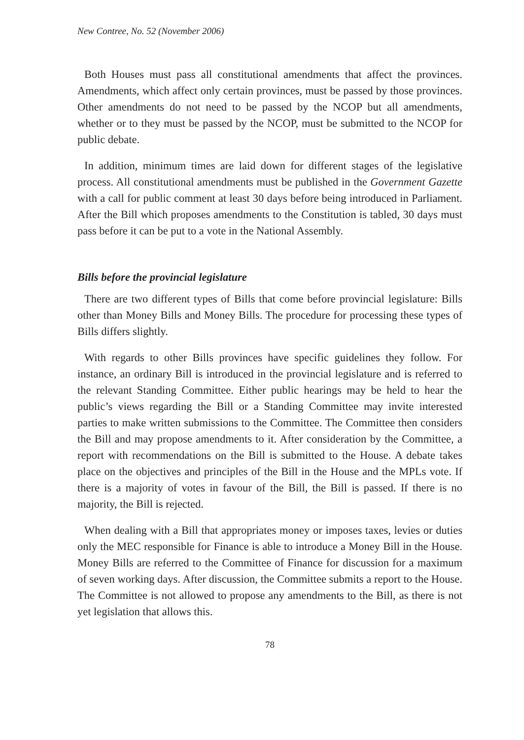New Contree, No. 52 (November 2006)
Both Houses must pass all constitutional amendments that affect the provinces. Amendments, which affect only certain provinces, must be passed by those provinces. Other amendments do not need to be passed by the NCOP but all amendments, whether or to they must be passed by the NCOP, must be submitted to the NCOP for public debate.
In addition, minimum times are laid down for different stages of the legislative process. All constitutional amendments must be published in the Government Gazette with a call for public comment at least 30 days before being introduced in Parliament. After the Bill which proposes amendments to the Constitution is tabled, 30 days must pass before it can be put to a vote in the National Assembly.
Bills before the provincial legislature
There are two different types of Bills that come before provincial legislature: Bills other than Money Bills and Money Bills. The procedure for processing these types of Bills differs slightly.
With regards to other Bills provinces have specific guidelines they follow. For instance, an ordinary Bill is introduced in the provincial legislature and is referred to the relevant Standing Committee. Either public hearings may be held to hear the public’s views regarding the Bill or a Standing Committee may invite interested parties to make written submissions to the Committee. The Committee then considers the Bill and may propose amendments to it. After consideration by the Committee, a report with recommendations on the Bill is submitted to the House. A debate takes place on the objectives and principles of the Bill in the House and the MPLs vote. If there is a majority of votes in favour of the Bill, the Bill is passed. If there is no majority, the Bill is rejected.
When dealing with a Bill that appropriates money or imposes taxes, levies or duties only the MEC responsible for Finance is able to introduce a Money Bill in the House. Money Bills are referred to the Committee of Finance for discussion for a maximum of seven working days. After discussion, the Committee submits a report to the House. The Committee is not allowed to propose any amendments to the Bill, as there is not yet legislation that allows this.
78